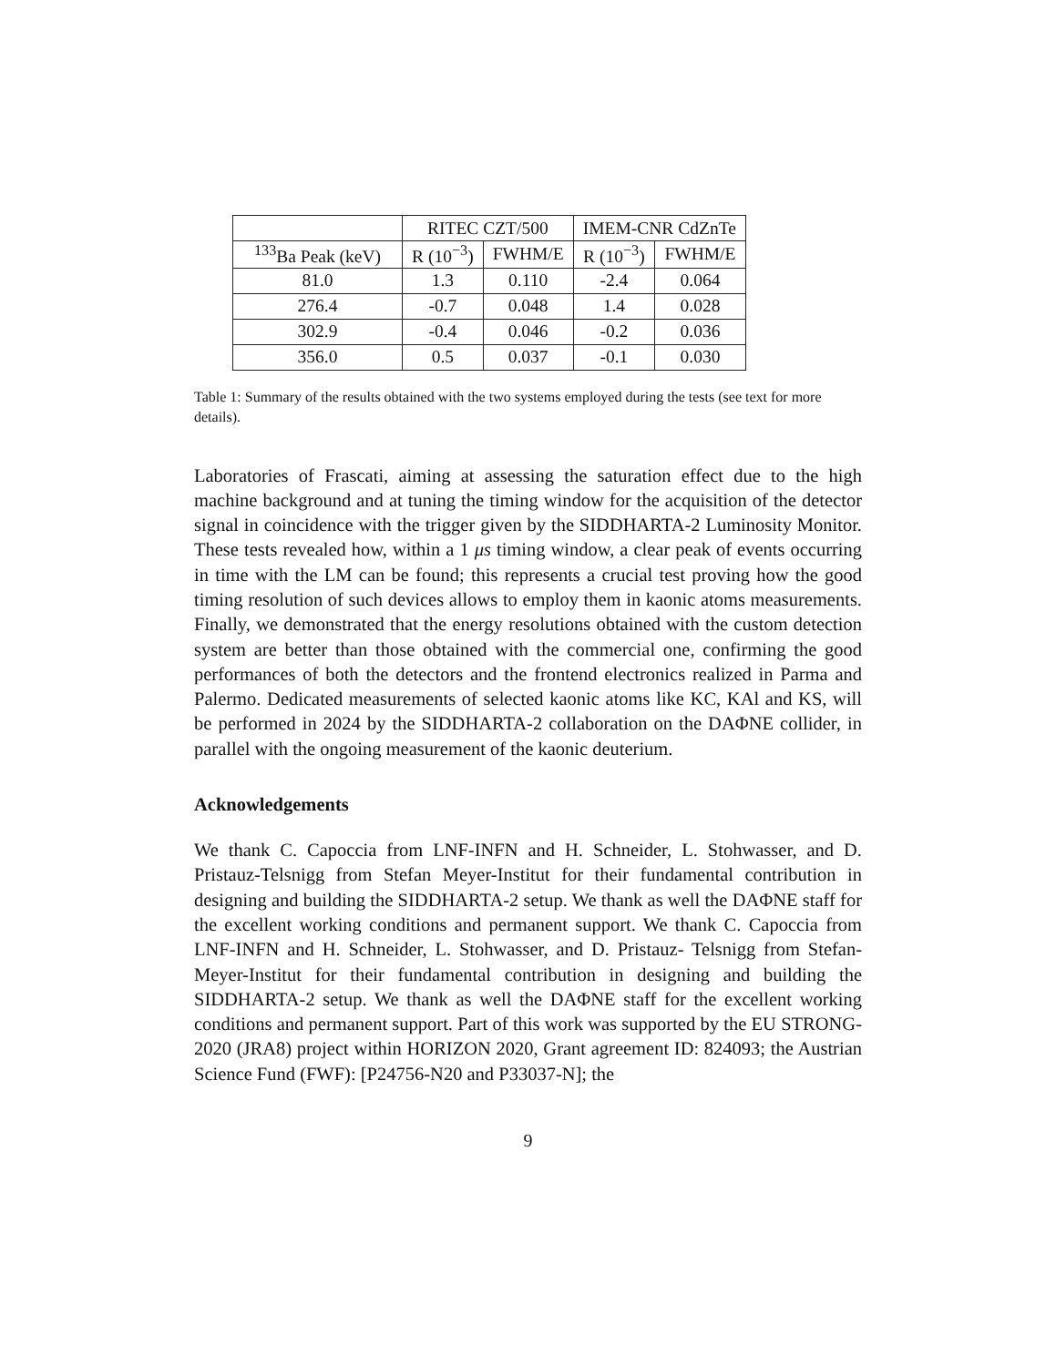| | RITEC CZT/500 | | IMEM-CNR CdZnTe | |
| --- | --- | --- | --- | --- |
| <sup>133</sup>Ba Peak (keV) | R (10<sup>−3</sup>) | FWHM/E | R (10<sup>−3</sup>) | FWHM/E |
| 81.0 | 1.3 | 0.110 | -2.4 | 0.064 |
| 276.4 | -0.7 | 0.048 | 1.4 | 0.028 |
| 302.9 | -0.4 | 0.046 | -0.2 | 0.036 |
| 356.0 | 0.5 | 0.037 | -0.1 | 0.030 |
Table 1: Summary of the results obtained with the two systems employed during the tests (see text for more details).
Laboratories of Frascati, aiming at assessing the saturation effect due to the high machine background and at tuning the timing window for the acquisition of the detector signal in coincidence with the trigger given by the SIDDHARTA-2 Luminosity Monitor. These tests revealed how, within a 1 μs timing window, a clear peak of events occurring in time with the LM can be found; this represents a crucial test proving how the good timing resolution of such devices allows to employ them in kaonic atoms measurements. Finally, we demonstrated that the energy resolutions obtained with the custom detection system are better than those obtained with the commercial one, confirming the good performances of both the detectors and the frontend electronics realized in Parma and Palermo. Dedicated measurements of selected kaonic atoms like KC, KAl and KS, will be performed in 2024 by the SIDDHARTA-2 collaboration on the DAΦNE collider, in parallel with the ongoing measurement of the kaonic deuterium.
Acknowledgements
We thank C. Capoccia from LNF-INFN and H. Schneider, L. Stohwasser, and D. Pristauz-Telsnigg from Stefan Meyer-Institut for their fundamental contribution in designing and building the SIDDHARTA-2 setup. We thank as well the DAΦNE staff for the excellent working conditions and permanent support. We thank C. Capoccia from LNF-INFN and H. Schneider, L. Stohwasser, and D. Pristauz- Telsnigg from Stefan- Meyer-Institut for their fundamental contribution in designing and building the SIDDHARTA-2 setup. We thank as well the DAΦNE staff for the excellent working conditions and permanent support. Part of this work was supported by the EU STRONG-2020 (JRA8) project within HORIZON 2020, Grant agreement ID: 824093; the Austrian Science Fund (FWF): [P24756-N20 and P33037-N]; the
9